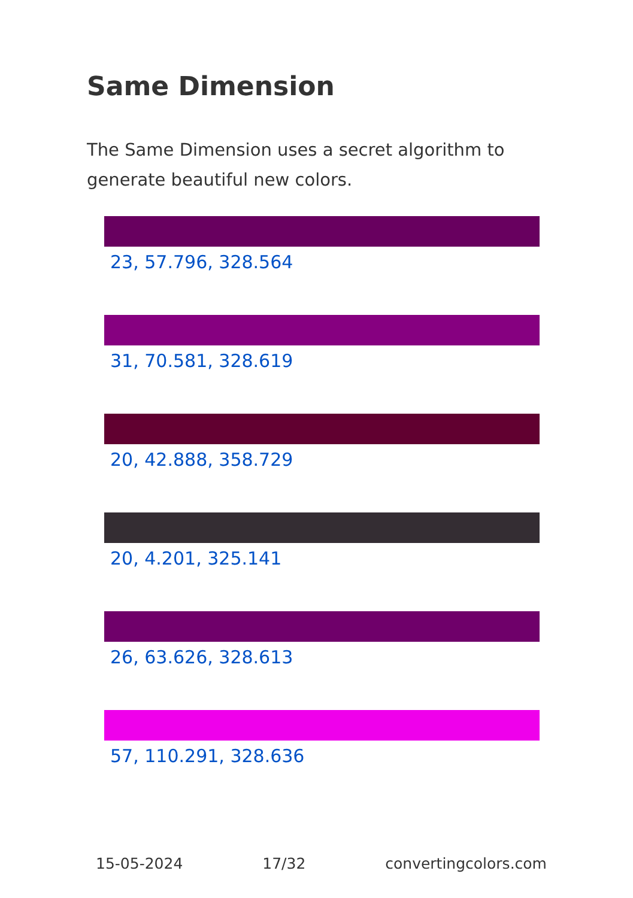Same Dimension
The Same Dimension uses a secret algorithm to generate beautiful new colors.
23, 57.796, 328.564
31, 70.581, 328.619
20, 42.888, 358.729
20, 4.201, 325.141
26, 63.626, 328.613
57, 110.291, 328.636
15-05-2024 17/32 convertingcolors.com